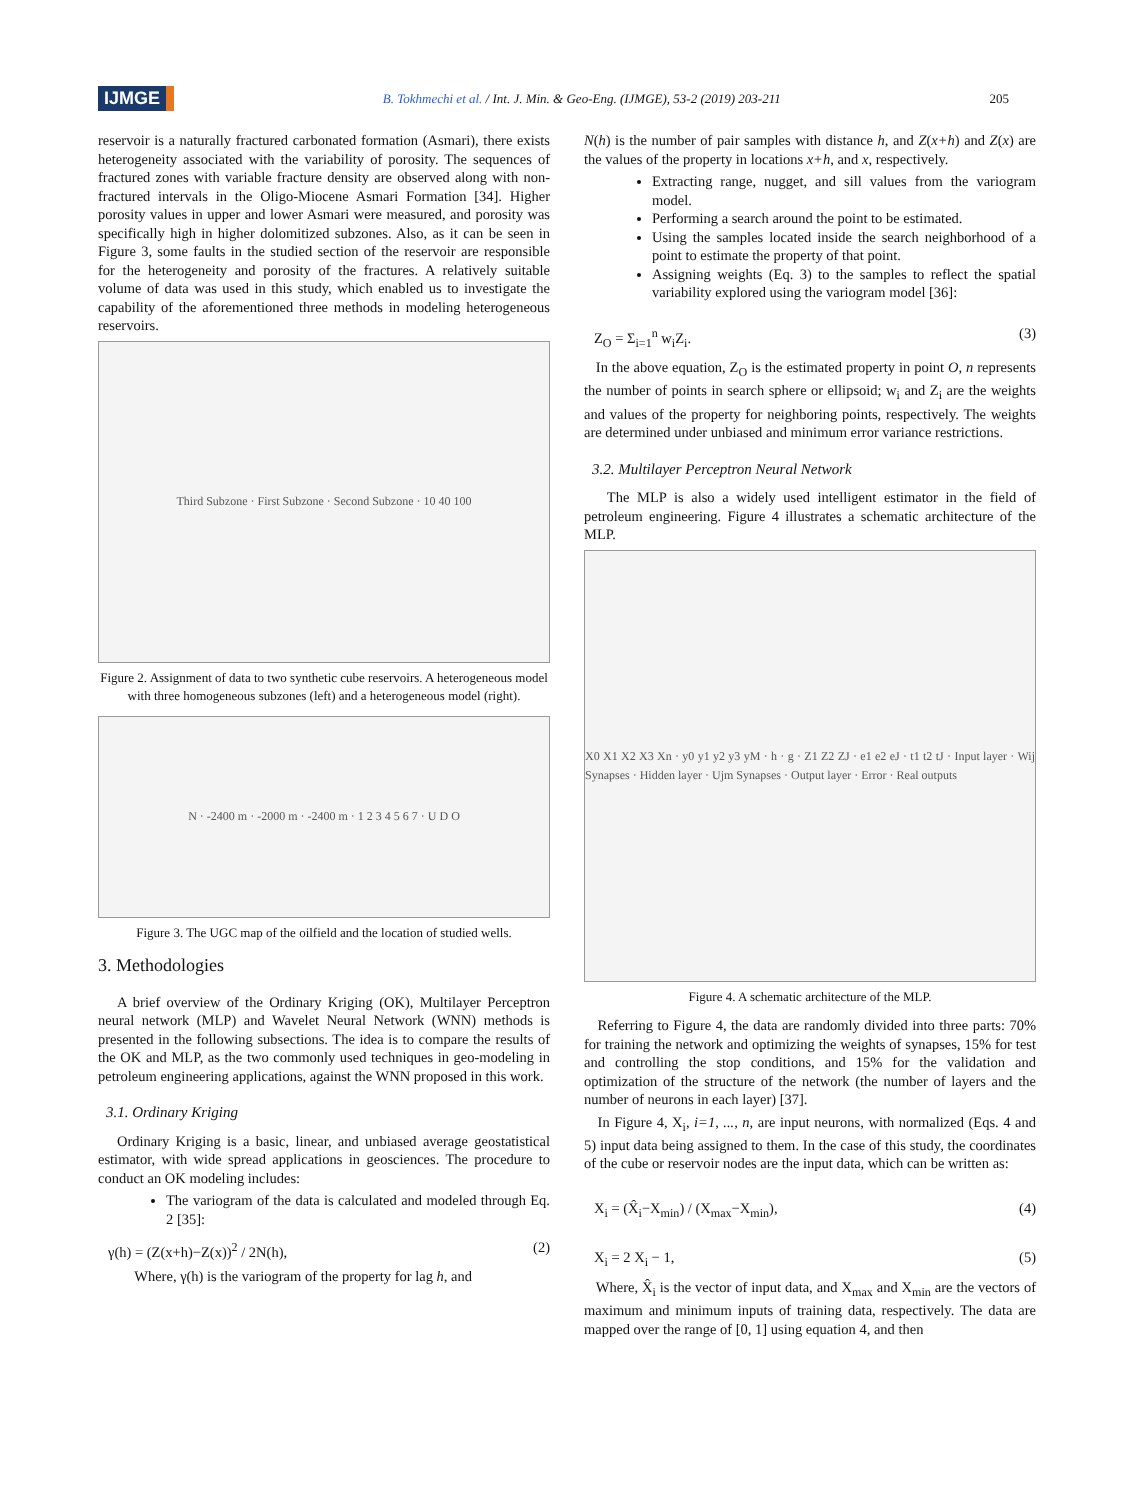IJMGE
B. Tokhmechi et al. / Int. J. Min. & Geo-Eng. (IJMGE), 53-2 (2019) 203-211
205
reservoir is a naturally fractured carbonated formation (Asmari), there exists heterogeneity associated with the variability of porosity. The sequences of fractured zones with variable fracture density are observed along with non-fractured intervals in the Oligo-Miocene Asmari Formation [34]. Higher porosity values in upper and lower Asmari were measured, and porosity was specifically high in higher dolomitized subzones. Also, as it can be seen in Figure 3, some faults in the studied section of the reservoir are responsible for the heterogeneity and porosity of the fractures. A relatively suitable volume of data was used in this study, which enabled us to investigate the capability of the aforementioned three methods in modeling heterogeneous reservoirs.
Third Subzone · First Subzone · Second Subzone · 10 40 100
Figure 2. Assignment of data to two synthetic cube reservoirs. A heterogeneous model with three homogeneous subzones (left) and a heterogeneous model (right).
N · -2400 m · -2000 m · -2400 m · 1 2 3 4 5 6 7 · U D O
Figure 3. The UGC map of the oilfield and the location of studied wells.
3. Methodologies
A brief overview of the Ordinary Kriging (OK), Multilayer Perceptron neural network (MLP) and Wavelet Neural Network (WNN) methods is presented in the following subsections. The idea is to compare the results of the OK and MLP, as the two commonly used techniques in geo-modeling in petroleum engineering applications, against the WNN proposed in this work.
3.1. Ordinary Kriging
Ordinary Kriging is a basic, linear, and unbiased average geostatistical estimator, with wide spread applications in geosciences. The procedure to conduct an OK modeling includes:
The variogram of the data is calculated and modeled through Eq. 2 [35]:
γ(h) = (Z(x+h)−Z(x))<sup>2</sup> / 2N(h), (2)
Where, γ(h) is the variogram of the property for lag h, and
N(h) is the number of pair samples with distance h, and Z(x+h) and Z(x) are the values of the property in locations x+h, and x, respectively.
Extracting range, nugget, and sill values from the variogram model.
Performing a search around the point to be estimated.
Using the samples located inside the search neighborhood of a point to estimate the property of that point.
Assigning weights (Eq. 3) to the samples to reflect the spatial variability explored using the variogram model [36]:
Z<sub>O</sub> = Σ<sub>i=1</sub><sup>n</sup> w<sub>i</sub>Z<sub>i</sub>. (3)
In the above equation, Z<sub>O</sub> is the estimated property in point O, n represents the number of points in search sphere or ellipsoid; w<sub>i</sub> and Z<sub>i</sub> are the weights and values of the property for neighboring points, respectively. The weights are determined under unbiased and minimum error variance restrictions.
3.2. Multilayer Perceptron Neural Network
The MLP is also a widely used intelligent estimator in the field of petroleum engineering. Figure 4 illustrates a schematic architecture of the MLP.
X0 X1 X2 X3 Xn · y0 y1 y2 y3 yM · h · g · Z1 Z2 ZJ · e1 e2 eJ · t1 t2 tJ · Input layer · Wij Synapses · Hidden layer · Ujm Synapses · Output layer · Error · Real outputs
Figure 4. A schematic architecture of the MLP.
Referring to Figure 4, the data are randomly divided into three parts: 70% for training the network and optimizing the weights of synapses, 15% for test and controlling the stop conditions, and 15% for the validation and optimization of the structure of the network (the number of layers and the number of neurons in each layer) [37].
In Figure 4, X<sub>i</sub>, i=1, ..., n, are input neurons, with normalized (Eqs. 4 and 5) input data being assigned to them. In the case of this study, the coordinates of the cube or reservoir nodes are the input data, which can be written as:
X<sub>i</sub> = (X̂<sub>i</sub>−X<sub>min</sub>) / (X<sub>max</sub>−X<sub>min</sub>), (4)
X<sub>i</sub> = 2 X<sub>i</sub> − 1, (5)
Where, X̂<sub>i</sub> is the vector of input data, and X<sub>max</sub> and X<sub>min</sub> are the vectors of maximum and minimum inputs of training data, respectively. The data are mapped over the range of [0, 1] using equation 4, and then